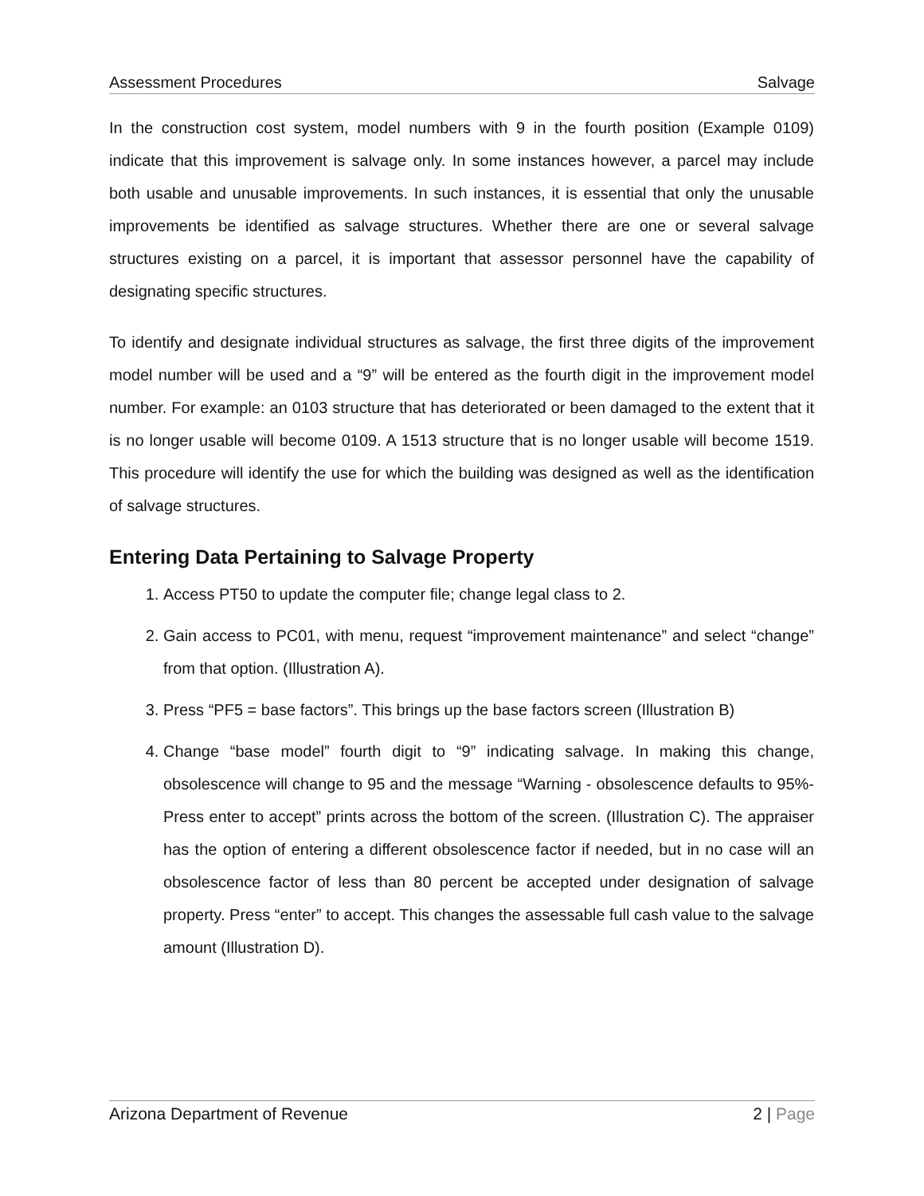Assessment Procedures Salvage
In the construction cost system, model numbers with 9 in the fourth position (Example 0109) indicate that this improvement is salvage only. In some instances however, a parcel may include both usable and unusable improvements. In such instances, it is essential that only the unusable improvements be identified as salvage structures. Whether there are one or several salvage structures existing on a parcel, it is important that assessor personnel have the capability of designating specific structures.
To identify and designate individual structures as salvage, the first three digits of the improvement model number will be used and a “9” will be entered as the fourth digit in the improvement model number. For example: an 0103 structure that has deteriorated or been damaged to the extent that it is no longer usable will become 0109. A 1513 structure that is no longer usable will become 1519. This procedure will identify the use for which the building was designed as well as the identification of salvage structures.
Entering Data Pertaining to Salvage Property
1. Access PT50 to update the computer file; change legal class to 2.
2. Gain access to PC01, with menu, request “improvement maintenance” and select “change” from that option. (Illustration A).
3. Press “PF5 = base factors”. This brings up the base factors screen (Illustration B)
4. Change “base model” fourth digit to “9” indicating salvage. In making this change, obsolescence will change to 95 and the message “Warning - obsolescence defaults to 95%- Press enter to accept” prints across the bottom of the screen. (Illustration C). The appraiser has the option of entering a different obsolescence factor if needed, but in no case will an obsolescence factor of less than 80 percent be accepted under designation of salvage property. Press “enter” to accept. This changes the assessable full cash value to the salvage amount (Illustration D).
Arizona Department of Revenue 2 | Page